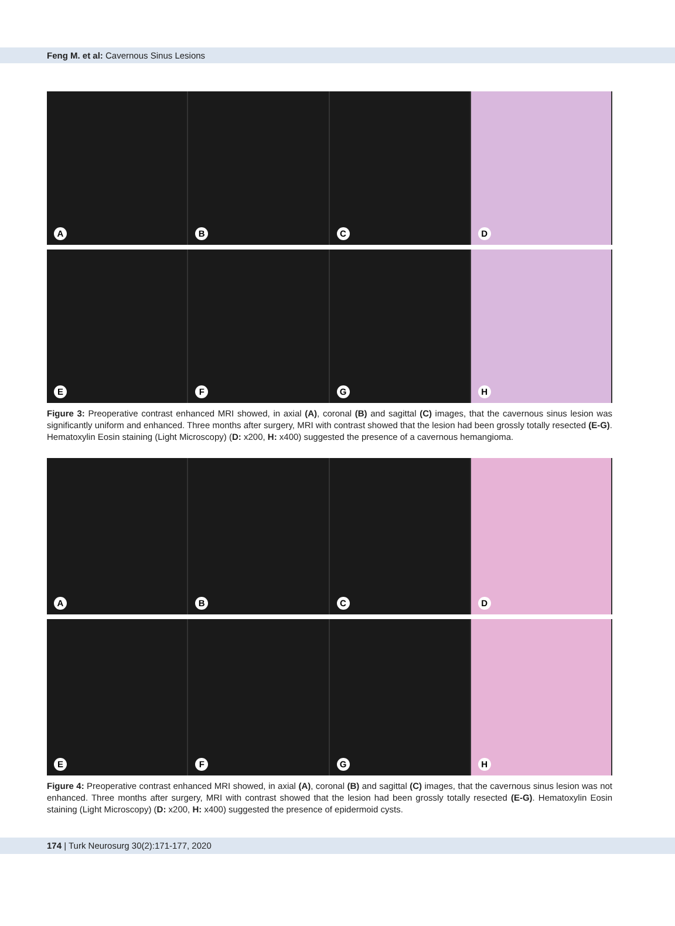Feng M. et al: Cavernous Sinus Lesions
A
B
C
D
E
F
G
H
Figure 3: Preoperative contrast enhanced MRI showed, in axial (A), coronal (B) and sagittal (C) images, that the cavernous sinus lesion was significantly uniform and enhanced. Three months after surgery, MRI with contrast showed that the lesion had been grossly totally resected (E-G). Hematoxylin Eosin staining (Light Microscopy) (D: x200, H: x400) suggested the presence of a cavernous hemangioma.
A
B
C
D
E
F
G
H
Figure 4: Preoperative contrast enhanced MRI showed, in axial (A), coronal (B) and sagittal (C) images, that the cavernous sinus lesion was not enhanced. Three months after surgery, MRI with contrast showed that the lesion had been grossly totally resected (E-G). Hematoxylin Eosin staining (Light Microscopy) (D: x200, H: x400) suggested the presence of epidermoid cysts.
174 | Turk Neurosurg 30(2):171-177, 2020